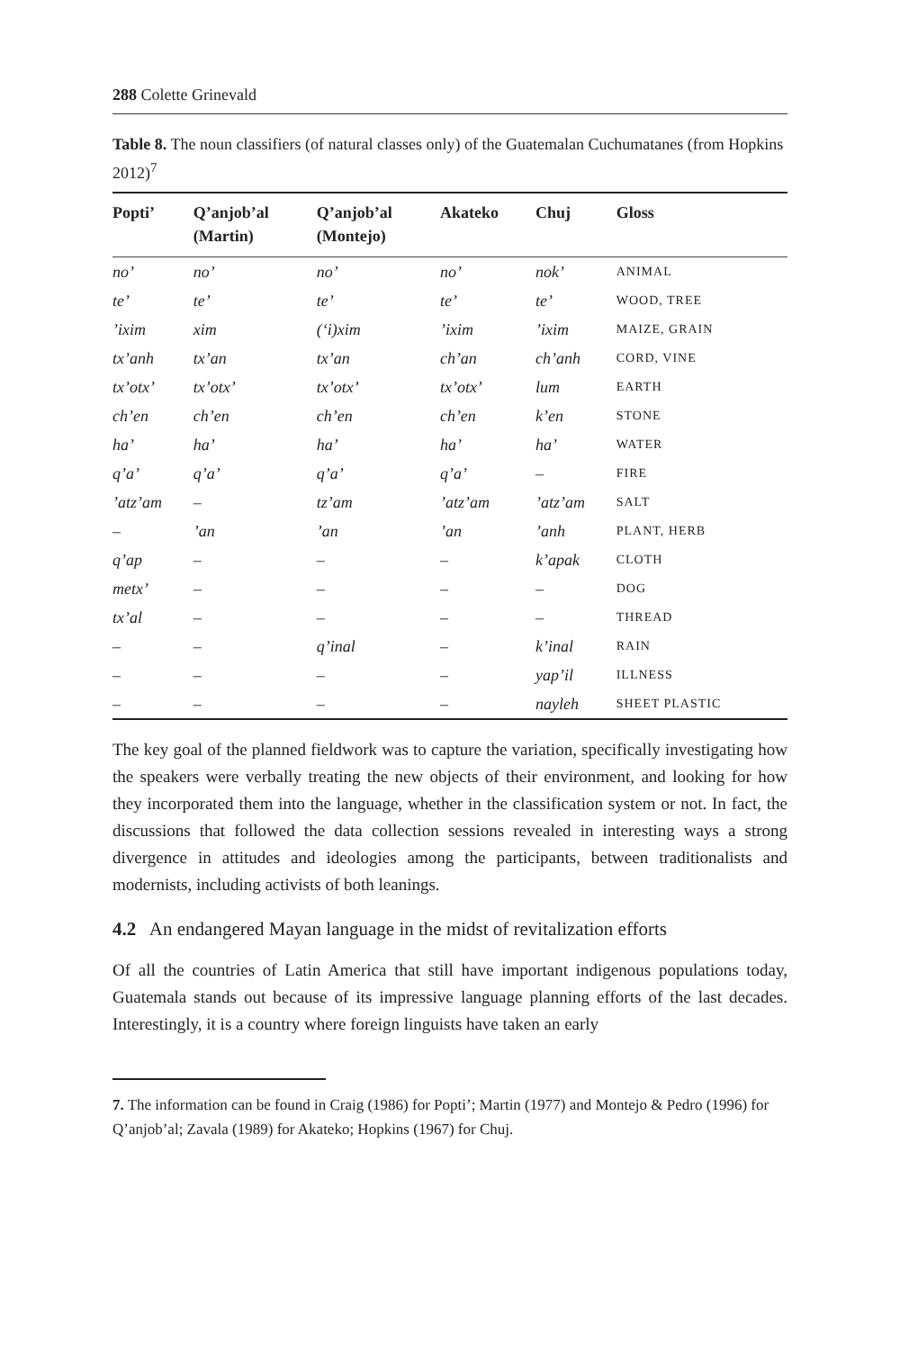288 Colette Grinevald
Table 8. The noun classifiers (of natural classes only) of the Guatemalan Cuchumatanes (from Hopkins 2012)<sup>7</sup>
| Popti’ | Q’anjob’al (Martin) | Q’anjob’al (Montejo) | Akateko | Chuj | Gloss |
| --- | --- | --- | --- | --- | --- |
| no’ | no’ | no’ | no’ | nok’ | ANIMAL |
| te’ | te’ | te’ | te’ | te’ | WOOD, TREE |
| ’ixim | xim | (‘i)xim | ’ixim | ’ixim | MAIZE, GRAIN |
| tx’anh | tx’an | tx’an | ch’an | ch’anh | CORD, VINE |
| tx’otx’ | tx’otx’ | tx’otx’ | tx’otx’ | lum | EARTH |
| ch’en | ch’en | ch’en | ch’en | k’en | STONE |
| ha’ | ha’ | ha’ | ha’ | ha’ | WATER |
| q’a’ | q’a’ | q’a’ | q’a’ | – | FIRE |
| ’atz’am | – | tz’am | ’atz’am | ’atz’am | SALT |
| – | ’an | ’an | ’an | ’anh | PLANT, HERB |
| q’ap | – | – | – | k’apak | CLOTH |
| metx’ | – | – | – | – | DOG |
| tx’al | – | – | – | – | THREAD |
| – | – | q’inal | – | k’inal | RAIN |
| – | – | – | – | yap’il | ILLNESS |
| – | – | – | – | nayleh | SHEET PLASTIC |
The key goal of the planned fieldwork was to capture the variation, specifically investigating how the speakers were verbally treating the new objects of their environment, and looking for how they incorporated them into the language, whether in the classification system or not. In fact, the discussions that followed the data collection sessions revealed in interesting ways a strong divergence in attitudes and ideologies among the participants, between traditionalists and modernists, including activists of both leanings.
4.2 An endangered Mayan language in the midst of revitalization efforts
Of all the countries of Latin America that still have important indigenous populations today, Guatemala stands out because of its impressive language planning efforts of the last decades. Interestingly, it is a country where foreign linguists have taken an early
7. The information can be found in Craig (1986) for Popti’; Martin (1977) and Montejo & Pedro (1996) for Q’anjob’al; Zavala (1989) for Akateko; Hopkins (1967) for Chuj.